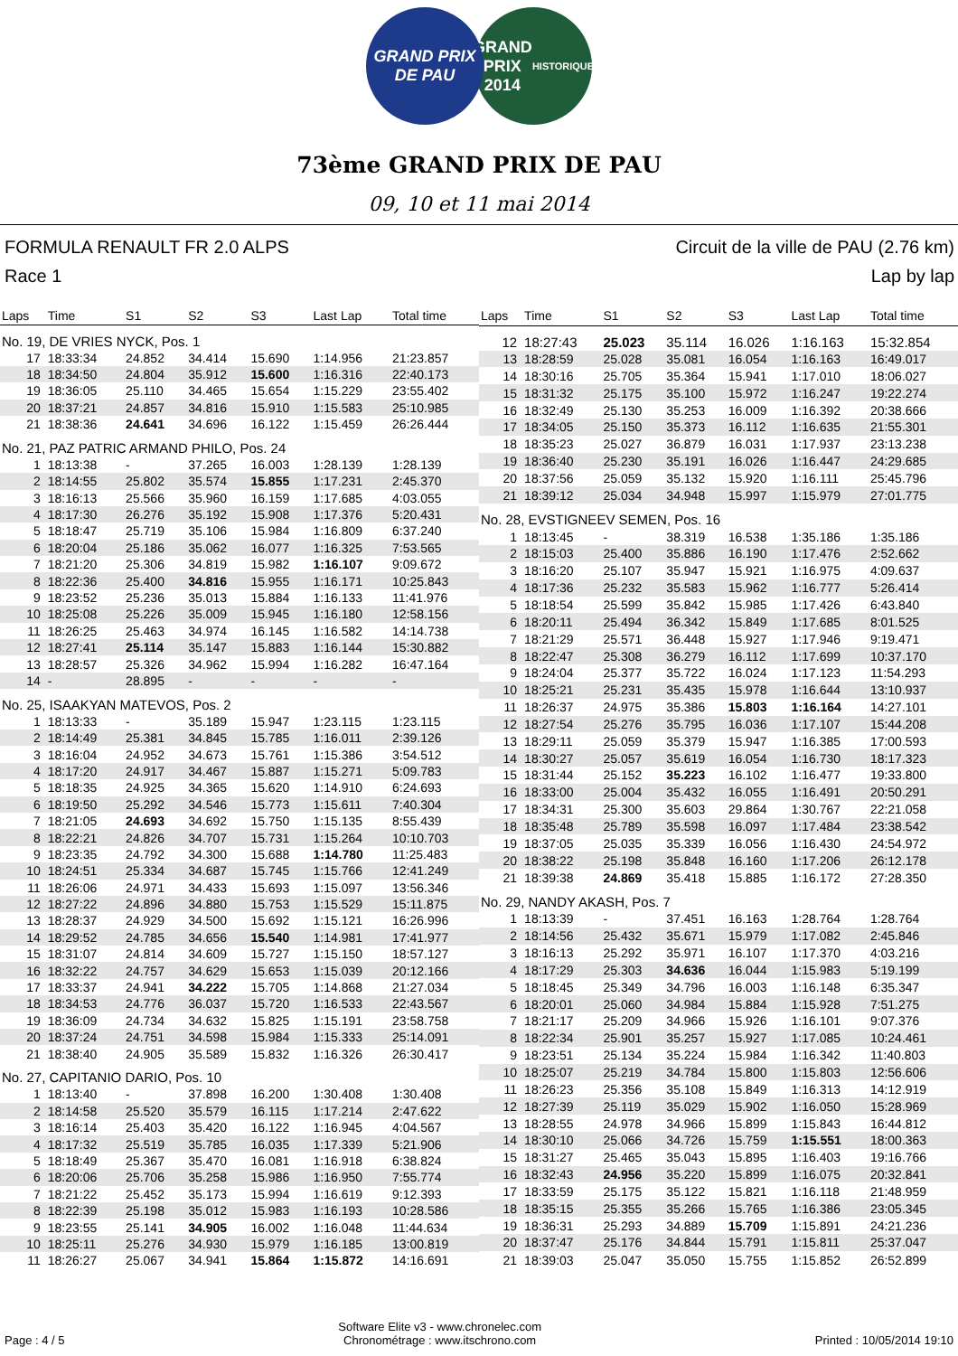GRAND PRIX
DE PAU
GRAND
PRIX 2014
HISTORIQUE
73ème GRAND PRIX DE PAU
09, 10 et 11 mai 2014
FORMULA RENAULT FR 2.0 ALPS
Race 1
Circuit de la ville de PAU (2.76 km)
Lap by lap
| Laps | Time | S1 | S2 | S3 | Last Lap | Total time |
| --- | --- | --- | --- | --- | --- | --- |
| No. 19, DE VRIES NYCK, Pos. 1 | | | | | | |
| 17 | 18:33:34 | 24.852 | 34.414 | 15.690 | 1:14.956 | 21:23.857 |
| 18 | 18:34:50 | 24.804 | 35.912 | 15.600 | 1:16.316 | 22:40.173 |
| 19 | 18:36:05 | 25.110 | 34.465 | 15.654 | 1:15.229 | 23:55.402 |
| 20 | 18:37:21 | 24.857 | 34.816 | 15.910 | 1:15.583 | 25:10.985 |
| 21 | 18:38:36 | 24.641 | 34.696 | 16.122 | 1:15.459 | 26:26.444 |
| No. 21, PAZ PATRIC ARMAND PHILO, Pos. 24 | | | | | | |
| 1 | 18:13:38 | - | 37.265 | 16.003 | 1:28.139 | 1:28.139 |
| 2 | 18:14:55 | 25.802 | 35.574 | 15.855 | 1:17.231 | 2:45.370 |
| 3 | 18:16:13 | 25.566 | 35.960 | 16.159 | 1:17.685 | 4:03.055 |
| 4 | 18:17:30 | 26.276 | 35.192 | 15.908 | 1:17.376 | 5:20.431 |
| 5 | 18:18:47 | 25.719 | 35.106 | 15.984 | 1:16.809 | 6:37.240 |
| 6 | 18:20:04 | 25.186 | 35.062 | 16.077 | 1:16.325 | 7:53.565 |
| 7 | 18:21:20 | 25.306 | 34.819 | 15.982 | 1:16.107 | 9:09.672 |
| 8 | 18:22:36 | 25.400 | 34.816 | 15.955 | 1:16.171 | 10:25.843 |
| 9 | 18:23:52 | 25.236 | 35.013 | 15.884 | 1:16.133 | 11:41.976 |
| 10 | 18:25:08 | 25.226 | 35.009 | 15.945 | 1:16.180 | 12:58.156 |
| 11 | 18:26:25 | 25.463 | 34.974 | 16.145 | 1:16.582 | 14:14.738 |
| 12 | 18:27:41 | 25.114 | 35.147 | 15.883 | 1:16.144 | 15:30.882 |
| 13 | 18:28:57 | 25.326 | 34.962 | 15.994 | 1:16.282 | 16:47.164 |
| 14 | - | 28.895 | - | - | - | - |
| No. 25, ISAAKYAN MATEVOS, Pos. 2 | | | | | | |
| 1 | 18:13:33 | - | 35.189 | 15.947 | 1:23.115 | 1:23.115 |
| 2 | 18:14:49 | 25.381 | 34.845 | 15.785 | 1:16.011 | 2:39.126 |
| 3 | 18:16:04 | 24.952 | 34.673 | 15.761 | 1:15.386 | 3:54.512 |
| 4 | 18:17:20 | 24.917 | 34.467 | 15.887 | 1:15.271 | 5:09.783 |
| 5 | 18:18:35 | 24.925 | 34.365 | 15.620 | 1:14.910 | 6:24.693 |
| 6 | 18:19:50 | 25.292 | 34.546 | 15.773 | 1:15.611 | 7:40.304 |
| 7 | 18:21:05 | 24.693 | 34.692 | 15.750 | 1:15.135 | 8:55.439 |
| 8 | 18:22:21 | 24.826 | 34.707 | 15.731 | 1:15.264 | 10:10.703 |
| 9 | 18:23:35 | 24.792 | 34.300 | 15.688 | 1:14.780 | 11:25.483 |
| 10 | 18:24:51 | 25.334 | 34.687 | 15.745 | 1:15.766 | 12:41.249 |
| 11 | 18:26:06 | 24.971 | 34.433 | 15.693 | 1:15.097 | 13:56.346 |
| 12 | 18:27:22 | 24.896 | 34.880 | 15.753 | 1:15.529 | 15:11.875 |
| 13 | 18:28:37 | 24.929 | 34.500 | 15.692 | 1:15.121 | 16:26.996 |
| 14 | 18:29:52 | 24.785 | 34.656 | 15.540 | 1:14.981 | 17:41.977 |
| 15 | 18:31:07 | 24.814 | 34.609 | 15.727 | 1:15.150 | 18:57.127 |
| 16 | 18:32:22 | 24.757 | 34.629 | 15.653 | 1:15.039 | 20:12.166 |
| 17 | 18:33:37 | 24.941 | 34.222 | 15.705 | 1:14.868 | 21:27.034 |
| 18 | 18:34:53 | 24.776 | 36.037 | 15.720 | 1:16.533 | 22:43.567 |
| 19 | 18:36:09 | 24.734 | 34.632 | 15.825 | 1:15.191 | 23:58.758 |
| 20 | 18:37:24 | 24.751 | 34.598 | 15.984 | 1:15.333 | 25:14.091 |
| 21 | 18:38:40 | 24.905 | 35.589 | 15.832 | 1:16.326 | 26:30.417 |
| No. 27, CAPITANIO DARIO, Pos. 10 | | | | | | |
| 1 | 18:13:40 | - | 37.898 | 16.200 | 1:30.408 | 1:30.408 |
| 2 | 18:14:58 | 25.520 | 35.579 | 16.115 | 1:17.214 | 2:47.622 |
| 3 | 18:16:14 | 25.403 | 35.420 | 16.122 | 1:16.945 | 4:04.567 |
| 4 | 18:17:32 | 25.519 | 35.785 | 16.035 | 1:17.339 | 5:21.906 |
| 5 | 18:18:49 | 25.367 | 35.470 | 16.081 | 1:16.918 | 6:38.824 |
| 6 | 18:20:06 | 25.706 | 35.258 | 15.986 | 1:16.950 | 7:55.774 |
| 7 | 18:21:22 | 25.452 | 35.173 | 15.994 | 1:16.619 | 9:12.393 |
| 8 | 18:22:39 | 25.198 | 35.012 | 15.983 | 1:16.193 | 10:28.586 |
| 9 | 18:23:55 | 25.141 | 34.905 | 16.002 | 1:16.048 | 11:44.634 |
| 10 | 18:25:11 | 25.276 | 34.930 | 15.979 | 1:16.185 | 13:00.819 |
| 11 | 18:26:27 | 25.067 | 34.941 | 15.864 | 1:15.872 | 14:16.691 |
| Laps | Time | S1 | S2 | S3 | Last Lap | Total time |
| --- | --- | --- | --- | --- | --- | --- |
| 12 | 18:27:43 | 25.023 | 35.114 | 16.026 | 1:16.163 | 15:32.854 |
| 13 | 18:28:59 | 25.028 | 35.081 | 16.054 | 1:16.163 | 16:49.017 |
| 14 | 18:30:16 | 25.705 | 35.364 | 15.941 | 1:17.010 | 18:06.027 |
| 15 | 18:31:32 | 25.175 | 35.100 | 15.972 | 1:16.247 | 19:22.274 |
| 16 | 18:32:49 | 25.130 | 35.253 | 16.009 | 1:16.392 | 20:38.666 |
| 17 | 18:34:05 | 25.150 | 35.373 | 16.112 | 1:16.635 | 21:55.301 |
| 18 | 18:35:23 | 25.027 | 36.879 | 16.031 | 1:17.937 | 23:13.238 |
| 19 | 18:36:40 | 25.230 | 35.191 | 16.026 | 1:16.447 | 24:29.685 |
| 20 | 18:37:56 | 25.059 | 35.132 | 15.920 | 1:16.111 | 25:45.796 |
| 21 | 18:39:12 | 25.034 | 34.948 | 15.997 | 1:15.979 | 27:01.775 |
| No. 28, EVSTIGNEEV SEMEN, Pos. 16 | | | | | | |
| 1 | 18:13:45 | - | 38.319 | 16.538 | 1:35.186 | 1:35.186 |
| 2 | 18:15:03 | 25.400 | 35.886 | 16.190 | 1:17.476 | 2:52.662 |
| 3 | 18:16:20 | 25.107 | 35.947 | 15.921 | 1:16.975 | 4:09.637 |
| 4 | 18:17:36 | 25.232 | 35.583 | 15.962 | 1:16.777 | 5:26.414 |
| 5 | 18:18:54 | 25.599 | 35.842 | 15.985 | 1:17.426 | 6:43.840 |
| 6 | 18:20:11 | 25.494 | 36.342 | 15.849 | 1:17.685 | 8:01.525 |
| 7 | 18:21:29 | 25.571 | 36.448 | 15.927 | 1:17.946 | 9:19.471 |
| 8 | 18:22:47 | 25.308 | 36.279 | 16.112 | 1:17.699 | 10:37.170 |
| 9 | 18:24:04 | 25.377 | 35.722 | 16.024 | 1:17.123 | 11:54.293 |
| 10 | 18:25:21 | 25.231 | 35.435 | 15.978 | 1:16.644 | 13:10.937 |
| 11 | 18:26:37 | 24.975 | 35.386 | 15.803 | 1:16.164 | 14:27.101 |
| 12 | 18:27:54 | 25.276 | 35.795 | 16.036 | 1:17.107 | 15:44.208 |
| 13 | 18:29:11 | 25.059 | 35.379 | 15.947 | 1:16.385 | 17:00.593 |
| 14 | 18:30:27 | 25.057 | 35.619 | 16.054 | 1:16.730 | 18:17.323 |
| 15 | 18:31:44 | 25.152 | 35.223 | 16.102 | 1:16.477 | 19:33.800 |
| 16 | 18:33:00 | 25.004 | 35.432 | 16.055 | 1:16.491 | 20:50.291 |
| 17 | 18:34:31 | 25.300 | 35.603 | 29.864 | 1:30.767 | 22:21.058 |
| 18 | 18:35:48 | 25.789 | 35.598 | 16.097 | 1:17.484 | 23:38.542 |
| 19 | 18:37:05 | 25.035 | 35.339 | 16.056 | 1:16.430 | 24:54.972 |
| 20 | 18:38:22 | 25.198 | 35.848 | 16.160 | 1:17.206 | 26:12.178 |
| 21 | 18:39:38 | 24.869 | 35.418 | 15.885 | 1:16.172 | 27:28.350 |
| No. 29, NANDY AKASH, Pos. 7 | | | | | | |
| 1 | 18:13:39 | - | 37.451 | 16.163 | 1:28.764 | 1:28.764 |
| 2 | 18:14:56 | 25.432 | 35.671 | 15.979 | 1:17.082 | 2:45.846 |
| 3 | 18:16:13 | 25.292 | 35.971 | 16.107 | 1:17.370 | 4:03.216 |
| 4 | 18:17:29 | 25.303 | 34.636 | 16.044 | 1:15.983 | 5:19.199 |
| 5 | 18:18:45 | 25.349 | 34.796 | 16.003 | 1:16.148 | 6:35.347 |
| 6 | 18:20:01 | 25.060 | 34.984 | 15.884 | 1:15.928 | 7:51.275 |
| 7 | 18:21:17 | 25.209 | 34.966 | 15.926 | 1:16.101 | 9:07.376 |
| 8 | 18:22:34 | 25.901 | 35.257 | 15.927 | 1:17.085 | 10:24.461 |
| 9 | 18:23:51 | 25.134 | 35.224 | 15.984 | 1:16.342 | 11:40.803 |
| 10 | 18:25:07 | 25.219 | 34.784 | 15.800 | 1:15.803 | 12:56.606 |
| 11 | 18:26:23 | 25.356 | 35.108 | 15.849 | 1:16.313 | 14:12.919 |
| 12 | 18:27:39 | 25.119 | 35.029 | 15.902 | 1:16.050 | 15:28.969 |
| 13 | 18:28:55 | 24.978 | 34.966 | 15.899 | 1:15.843 | 16:44.812 |
| 14 | 18:30:10 | 25.066 | 34.726 | 15.759 | 1:15.551 | 18:00.363 |
| 15 | 18:31:27 | 25.465 | 35.043 | 15.895 | 1:16.403 | 19:16.766 |
| 16 | 18:32:43 | 24.956 | 35.220 | 15.899 | 1:16.075 | 20:32.841 |
| 17 | 18:33:59 | 25.175 | 35.122 | 15.821 | 1:16.118 | 21:48.959 |
| 18 | 18:35:15 | 25.355 | 35.266 | 15.765 | 1:16.386 | 23:05.345 |
| 19 | 18:36:31 | 25.293 | 34.889 | 15.709 | 1:15.891 | 24:21.236 |
| 20 | 18:37:47 | 25.176 | 34.844 | 15.791 | 1:15.811 | 25:37.047 |
| 21 | 18:39:03 | 25.047 | 35.050 | 15.755 | 1:15.852 | 26:52.899 |
Page : 4 / 5
Software Elite v3 - www.chronelec.com
Chronométrage : www.itschrono.com
Printed : 10/05/2014 19:10